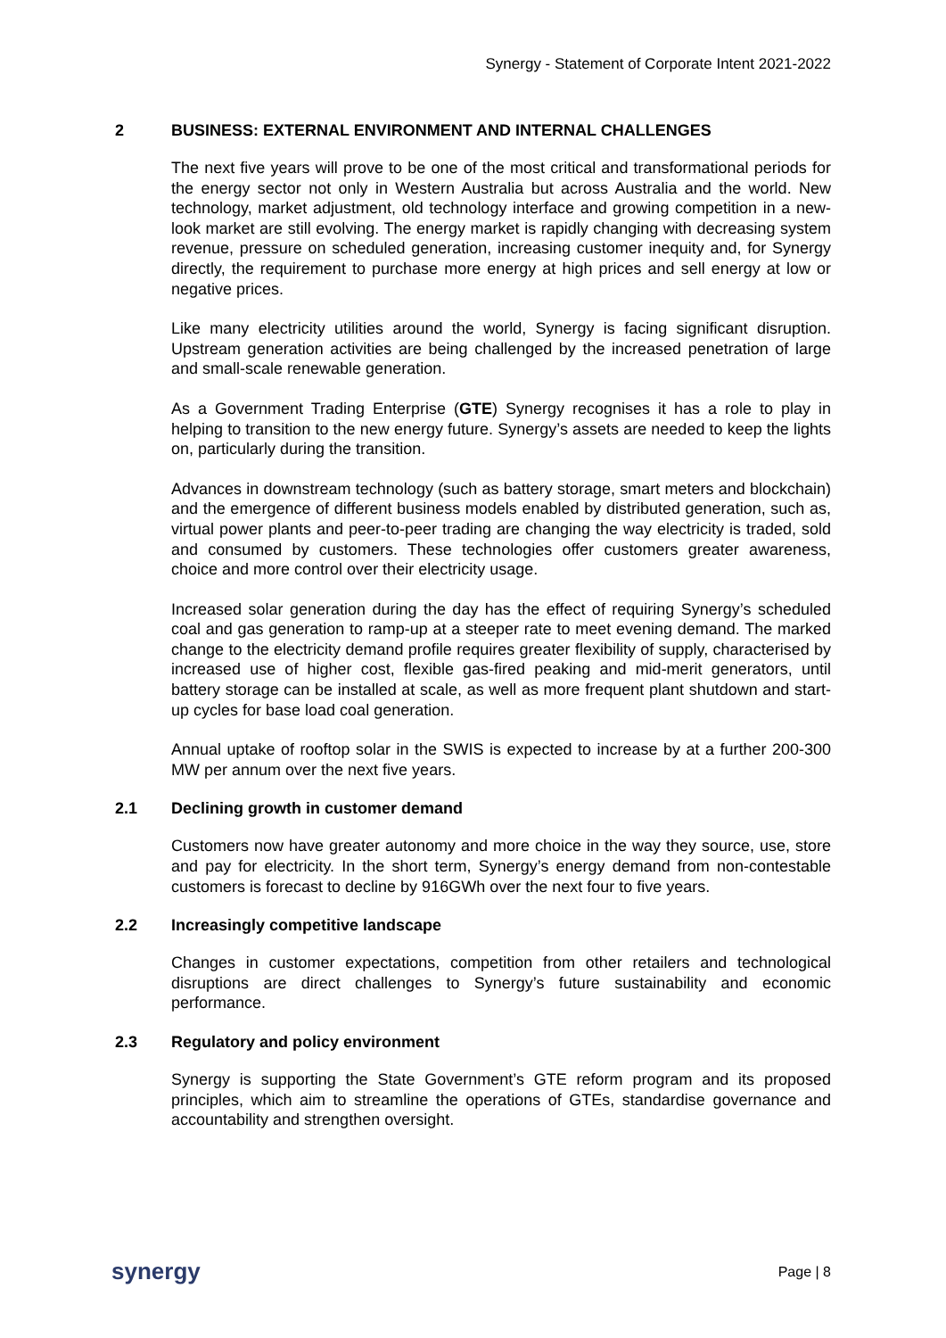Synergy - Statement of Corporate Intent 2021-2022
2 BUSINESS: EXTERNAL ENVIRONMENT AND INTERNAL CHALLENGES
The next five years will prove to be one of the most critical and transformational periods for the energy sector not only in Western Australia but across Australia and the world. New technology, market adjustment, old technology interface and growing competition in a new-look market are still evolving. The energy market is rapidly changing with decreasing system revenue, pressure on scheduled generation, increasing customer inequity and, for Synergy directly, the requirement to purchase more energy at high prices and sell energy at low or negative prices.
Like many electricity utilities around the world, Synergy is facing significant disruption. Upstream generation activities are being challenged by the increased penetration of large and small-scale renewable generation.
As a Government Trading Enterprise (GTE) Synergy recognises it has a role to play in helping to transition to the new energy future. Synergy’s assets are needed to keep the lights on, particularly during the transition.
Advances in downstream technology (such as battery storage, smart meters and blockchain) and the emergence of different business models enabled by distributed generation, such as, virtual power plants and peer-to-peer trading are changing the way electricity is traded, sold and consumed by customers. These technologies offer customers greater awareness, choice and more control over their electricity usage.
Increased solar generation during the day has the effect of requiring Synergy’s scheduled coal and gas generation to ramp-up at a steeper rate to meet evening demand. The marked change to the electricity demand profile requires greater flexibility of supply, characterised by increased use of higher cost, flexible gas-fired peaking and mid-merit generators, until battery storage can be installed at scale, as well as more frequent plant shutdown and start-up cycles for base load coal generation.
Annual uptake of rooftop solar in the SWIS is expected to increase by at a further 200-300 MW per annum over the next five years.
2.1 Declining growth in customer demand
Customers now have greater autonomy and more choice in the way they source, use, store and pay for electricity. In the short term, Synergy’s energy demand from non-contestable customers is forecast to decline by 916GWh over the next four to five years.
2.2 Increasingly competitive landscape
Changes in customer expectations, competition from other retailers and technological disruptions are direct challenges to Synergy’s future sustainability and economic performance.
2.3 Regulatory and policy environment
Synergy is supporting the State Government’s GTE reform program and its proposed principles, which aim to streamline the operations of GTEs, standardise governance and accountability and strengthen oversight.
synergy Page | 8